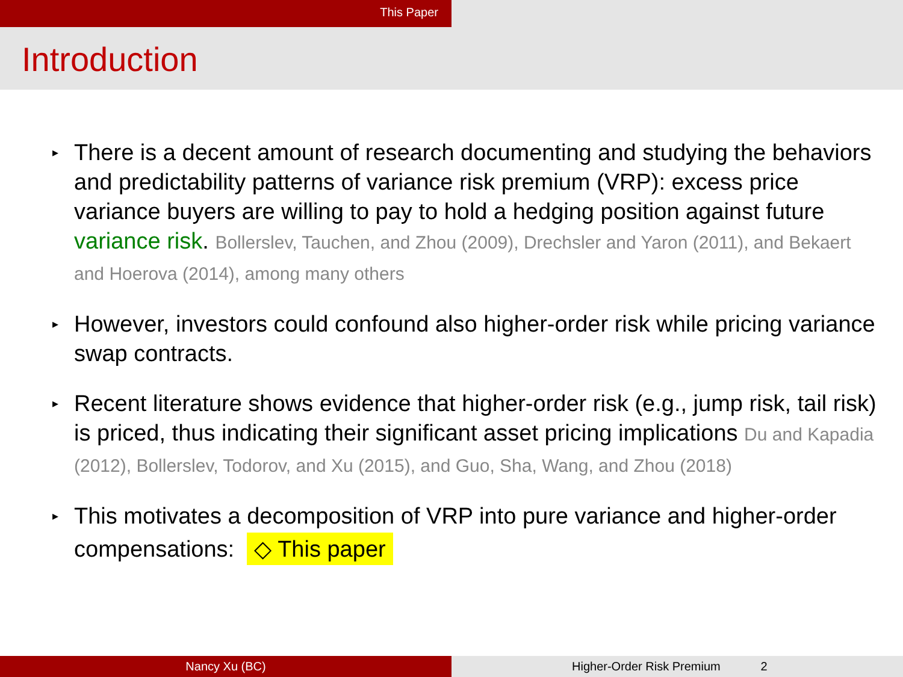This Paper
Introduction
▸ There is a decent amount of research documenting and studying the behaviors and predictability patterns of variance risk premium (VRP): excess price variance buyers are willing to pay to hold a hedging position against future variance risk. Bollerslev, Tauchen, and Zhou (2009), Drechsler and Yaron (2011), and Bekaert and Hoerova (2014), among many others
▸ However, investors could confound also higher-order risk while pricing variance swap contracts.
▸ Recent literature shows evidence that higher-order risk (e.g., jump risk, tail risk) is priced, thus indicating their significant asset pricing implications Du and Kapadia (2012), Bollerslev, Todorov, and Xu (2015), and Guo, Sha, Wang, and Zhou (2018)
▸ This motivates a decomposition of VRP into pure variance and higher-order compensations: ◇ This paper
Nancy Xu (BC) Higher-Order Risk Premium 2